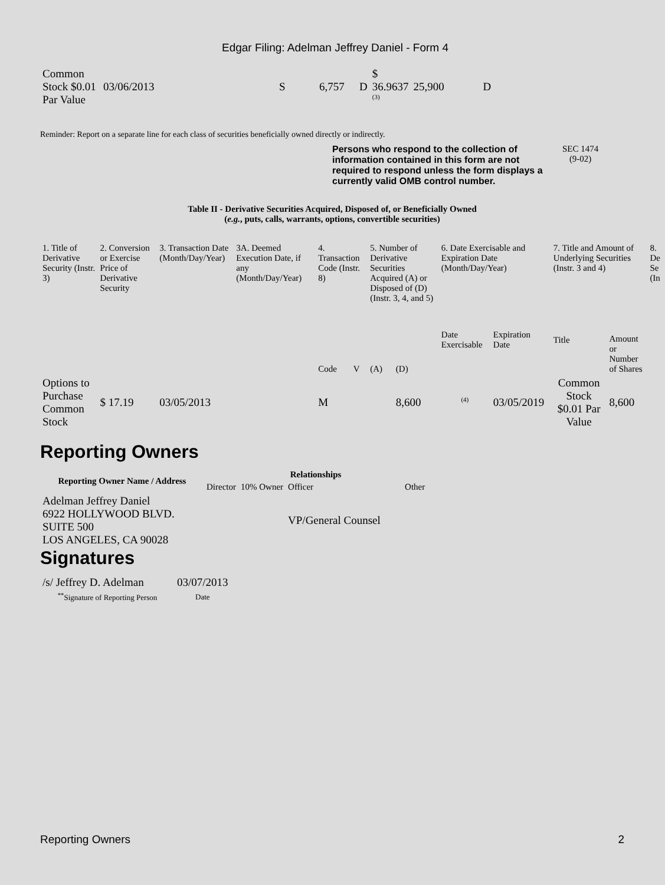Edgar Filing: Adelman Jeffrey Daniel - Form 4
| Common Stock $0.01 Par Value | 03/06/2013 | S | 6,757 | D | $ 36.9637 <sup>(3)</sup> | 25,900 | D |
Reminder: Report on a separate line for each class of securities beneficially owned directly or indirectly.
Persons who respond to the collection of information contained in this form are not required to respond unless the form displays a currently valid OMB control number. SEC 1474
(9-02)
Table II - Derivative Securities Acquired, Disposed of, or Beneficially Owned
(e.g., puts, calls, warrants, options, convertible securities)
| 1. Title of Derivative Security (Instr. 3) | 2. Conversion or Exercise Price of Derivative Security | 3. Transaction Date (Month/Day/Year) | 3A. Deemed Execution Date, if any (Month/Day/Year) | 4. Transaction Code (Instr. 8) | | 5. Number of Derivative Securities Acquired (A) or Disposed of (D) (Instr. 3, 4, and 5) | | 6. Date Exercisable and Expiration Date (Month/Day/Year) | | 7. Title and Amount of Underlying Securities (Instr. 3 and 4) | | 8. De Se (In |
| --- | --- | --- | --- | --- | --- | --- | --- | --- | --- | --- | --- | --- |
| | | | | Code | V | (A) | (D) | Date Exercisable | Expiration Date | Title | Amount or Number of Shares | |
| Options to Purchase Common Stock | $ 17.19 | 03/05/2013 | | M | | | 8,600 | <sup>(4)</sup> | 03/05/2019 | Common Stock $0.01 Par Value | 8,600 | |
Reporting Owners
| Reporting Owner Name / Address | Relationships | | | |
| --- | --- | --- | --- | --- |
| | Director | 10% Owner | Officer | Other |
| Adelman Jeffrey Daniel 6922 HOLLYWOOD BLVD. SUITE 500 LOS ANGELES, CA 90028 | | | VP/General Counsel | |
Signatures
| /s/ Jeffrey D. Adelman | 03/07/2013 |
| <sup>**</sup> Signature of Reporting Person | Date |
Reporting Owners 2